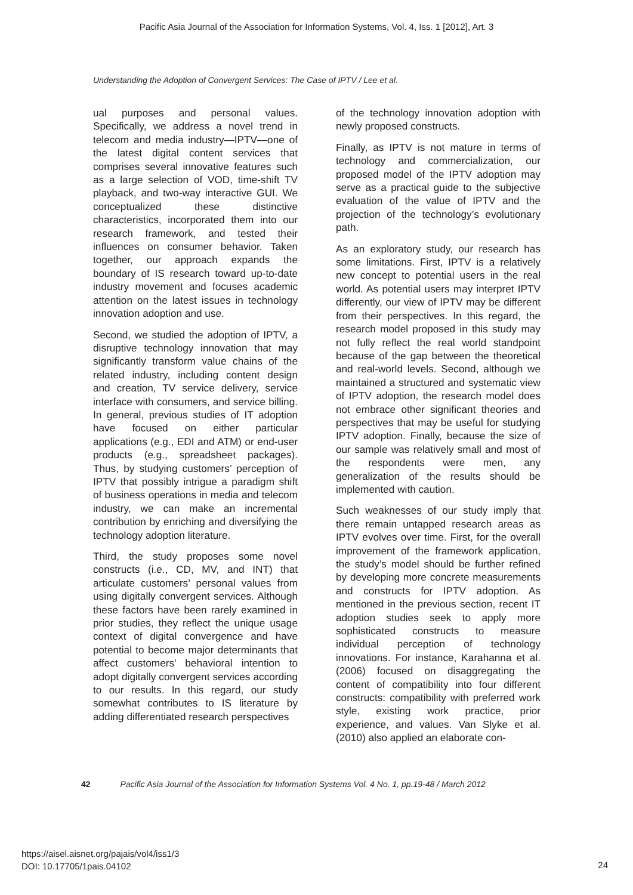Pacific Asia Journal of the Association for Information Systems, Vol. 4, Iss. 1 [2012], Art. 3
Understanding the Adoption of Convergent Services: The Case of IPTV / Lee et al.
ual purposes and personal values. Specifically, we address a novel trend in telecom and media industry—IPTV—one of the latest digital content services that comprises several innovative features such as a large selection of VOD, time-shift TV playback, and two-way interactive GUI. We conceptualized these distinctive characteristics, incorporated them into our research framework, and tested their influences on consumer behavior. Taken together, our approach expands the boundary of IS research toward up-to-date industry movement and focuses academic attention on the latest issues in technology innovation adoption and use.
Second, we studied the adoption of IPTV, a disruptive technology innovation that may significantly transform value chains of the related industry, including content design and creation, TV service delivery, service interface with consumers, and service billing. In general, previous studies of IT adoption have focused on either particular applications (e.g., EDI and ATM) or end-user products (e.g., spreadsheet packages). Thus, by studying customers’ perception of IPTV that possibly intrigue a paradigm shift of business operations in media and telecom industry, we can make an incremental contribution by enriching and diversifying the technology adoption literature.
Third, the study proposes some novel constructs (i.e., CD, MV, and INT) that articulate customers’ personal values from using digitally convergent services. Although these factors have been rarely examined in prior studies, they reflect the unique usage context of digital convergence and have potential to become major determinants that affect customers’ behavioral intention to adopt digitally convergent services according to our results. In this regard, our study somewhat contributes to IS literature by adding differentiated research perspectives
of the technology innovation adoption with newly proposed constructs.
Finally, as IPTV is not mature in terms of technology and commercialization, our proposed model of the IPTV adoption may serve as a practical guide to the subjective evaluation of the value of IPTV and the projection of the technology’s evolutionary path.
As an exploratory study, our research has some limitations. First, IPTV is a relatively new concept to potential users in the real world. As potential users may interpret IPTV differently, our view of IPTV may be different from their perspectives. In this regard, the research model proposed in this study may not fully reflect the real world standpoint because of the gap between the theoretical and real-world levels. Second, although we maintained a structured and systematic view of IPTV adoption, the research model does not embrace other significant theories and perspectives that may be useful for studying IPTV adoption. Finally, because the size of our sample was relatively small and most of the respondents were men, any generalization of the results should be implemented with caution.
Such weaknesses of our study imply that there remain untapped research areas as IPTV evolves over time. First, for the overall improvement of the framework application, the study’s model should be further refined by developing more concrete measurements and constructs for IPTV adoption. As mentioned in the previous section, recent IT adoption studies seek to apply more sophisticated constructs to measure individual perception of technology innovations. For instance, Karahanna et al. (2006) focused on disaggregating the content of compatibility into four different constructs: compatibility with preferred work style, existing work practice, prior experience, and values. Van Slyke et al. (2010) also applied an elaborate con-
42 Pacific Asia Journal of the Association for Information Systems Vol. 4 No. 1, pp.19-48 / March 2012
https://aisel.aisnet.org/pajais/vol4/iss1/3
DOI: 10.17705/1pais.04102
24